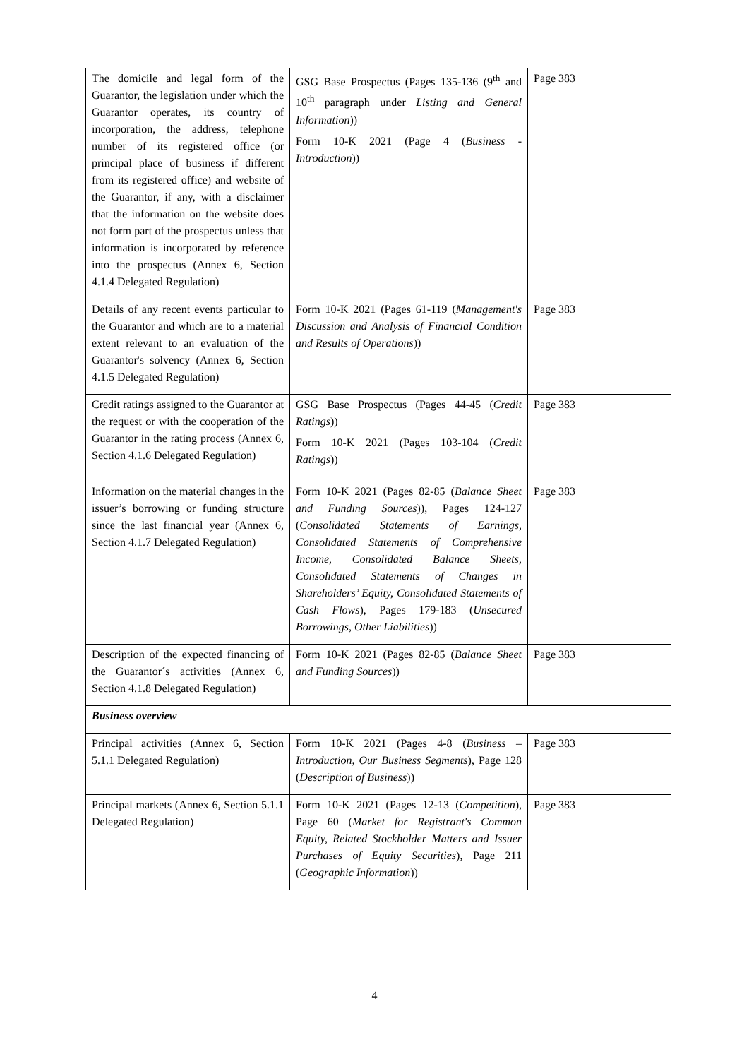| The domicile and legal form of the Guarantor, the legislation under which the Guarantor operates, its country of incorporation, the address, telephone number of its registered office (or principal place of business if different from its registered office) and website of the Guarantor, if any, with a disclaimer that the information on the website does not form part of the prospectus unless that information is incorporated by reference into the prospectus (Annex 6, Section 4.1.4 Delegated Regulation) | GSG Base Prospectus (Pages 135-136 (9<sup>th</sup> and 10<sup>th</sup> paragraph under Listing and General Information )) Form 10-K 2021 (Page 4 ( Business - Introduction )) | Page 383 |
| Details of any recent events particular to the Guarantor and which are to a material extent relevant to an evaluation of the Guarantor's solvency (Annex 6, Section 4.1.5 Delegated Regulation) | Form 10-K 2021 (Pages 61-119 ( Management's Discussion and Analysis of Financial Condition and Results of Operations )) | Page 383 |
| Credit ratings assigned to the Guarantor at the request or with the cooperation of the Guarantor in the rating process (Annex 6, Section 4.1.6 Delegated Regulation) | GSG Base Prospectus (Pages 44-45 ( Credit Ratings )) Form 10-K 2021 (Pages 103-104 ( Credit Ratings )) | Page 383 |
| Information on the material changes in the issuer’s borrowing or funding structure since the last financial year (Annex 6, Section 4.1.7 Delegated Regulation) | Form 10-K 2021 (Pages 82-85 ( Balance Sheet and Funding Sources )), Pages 124-127 ( Consolidated Statements of Earnings, Consolidated Statements of Comprehensive Income, Consolidated Balance Sheets, Consolidated Statements of Changes in Shareholders’ Equity, Consolidated Statements of Cash Flows ), Pages 179-183 ( Unsecured Borrowings, Other Liabilities )) | Page 383 |
| Description of the expected financing of the Guarantor´s activities (Annex 6, Section 4.1.8 Delegated Regulation) | Form 10-K 2021 (Pages 82-85 ( Balance Sheet and Funding Sources )) | Page 383 |
| Business overview | | |
| Principal activities (Annex 6, Section 5.1.1 Delegated Regulation) | Form 10-K 2021 (Pages 4-8 ( Business – Introduction, Our Business Segments ), Page 128 ( Description of Business )) | Page 383 |
| Principal markets (Annex 6, Section 5.1.1 Delegated Regulation) | Form 10-K 2021 (Pages 12-13 ( Competition ), Page 60 ( Market for Registrant's Common Equity, Related Stockholder Matters and Issuer Purchases of Equity Securities ), Page 211 ( Geographic Information )) | Page 383 |
4